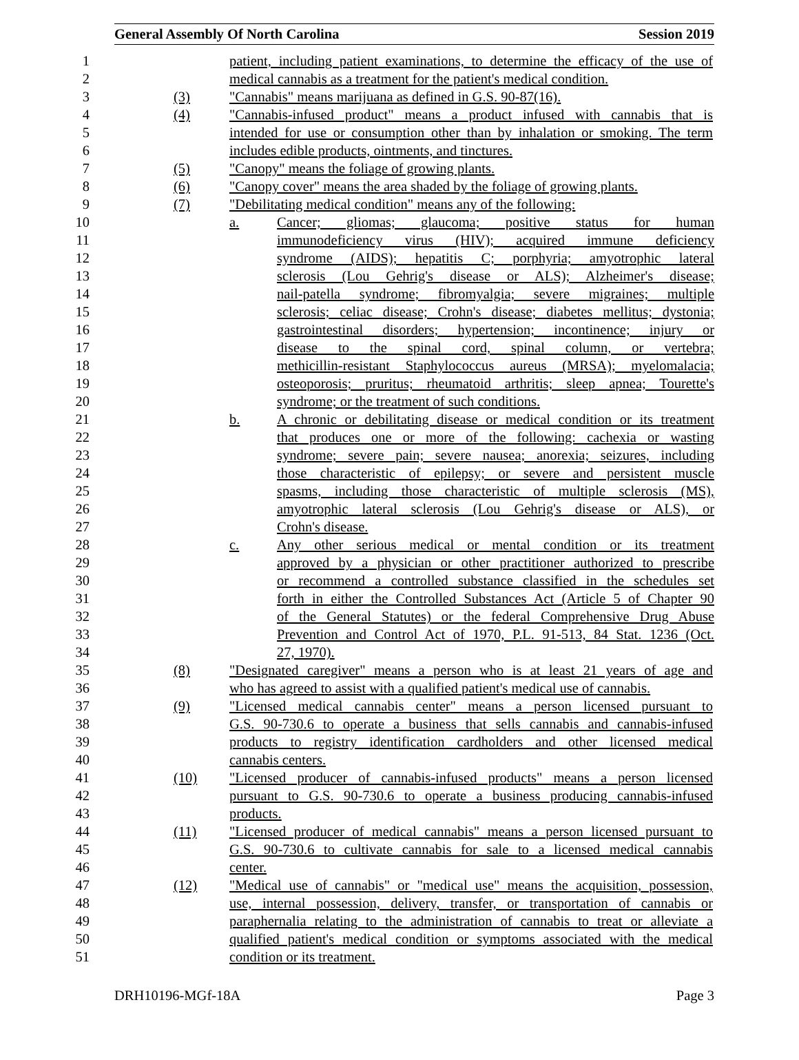General Assembly Of North Carolina Session 2019
1 patient, including patient examinations, to determine the efficacy of the use of
2 medical cannabis as a treatment for the patient's medical condition.
3 (3) "Cannabis" means marijuana as defined in G.S. 90-87(16).
4 (4) "Cannabis-infused product" means a product infused with cannabis that is
5 intended for use or consumption other than by inhalation or smoking. The term
6 includes edible products, ointments, and tinctures.
7 (5) "Canopy" means the foliage of growing plants.
8 (6) "Canopy cover" means the area shaded by the foliage of growing plants.
9 (7) "Debilitating medical condition" means any of the following:
10 a. Cancer; gliomas; glaucoma; positive status for human
11 immunodeficiency virus (HIV); acquired immune deficiency
12 syndrome (AIDS); hepatitis C; porphyria; amyotrophic lateral
13 sclerosis (Lou Gehrig's disease or ALS); Alzheimer's disease;
14 nail-patella syndrome; fibromyalgia; severe migraines; multiple
15 sclerosis; celiac disease; Crohn's disease; diabetes mellitus; dystonia;
16 gastrointestinal disorders; hypertension; incontinence; injury or
17 disease to the spinal cord, spinal column, or vertebra;
18 methicillin-resistant Staphylococcus aureus (MRSA); myelomalacia;
19 osteoporosis; pruritus; rheumatoid arthritis; sleep apnea; Tourette's
20 syndrome; or the treatment of such conditions.
21 b. A chronic or debilitating disease or medical condition or its treatment
22 that produces one or more of the following: cachexia or wasting
23 syndrome; severe pain; severe nausea; anorexia; seizures, including
24 those characteristic of epilepsy; or severe and persistent muscle
25 spasms, including those characteristic of multiple sclerosis (MS),
26 amyotrophic lateral sclerosis (Lou Gehrig's disease or ALS), or
27 Crohn's disease.
28 c. Any other serious medical or mental condition or its treatment
29 approved by a physician or other practitioner authorized to prescribe
30 or recommend a controlled substance classified in the schedules set
31 forth in either the Controlled Substances Act (Article 5 of Chapter 90
32 of the General Statutes) or the federal Comprehensive Drug Abuse
33 Prevention and Control Act of 1970, P.L. 91-513, 84 Stat. 1236 (Oct.
34 27, 1970).
35 (8) "Designated caregiver" means a person who is at least 21 years of age and
36 who has agreed to assist with a qualified patient's medical use of cannabis.
37 (9) "Licensed medical cannabis center" means a person licensed pursuant to
38 G.S. 90-730.6 to operate a business that sells cannabis and cannabis-infused
39 products to registry identification cardholders and other licensed medical
40 cannabis centers.
41 (10) "Licensed producer of cannabis-infused products" means a person licensed
42 pursuant to G.S. 90-730.6 to operate a business producing cannabis-infused
43 products.
44 (11) "Licensed producer of medical cannabis" means a person licensed pursuant to
45 G.S. 90-730.6 to cultivate cannabis for sale to a licensed medical cannabis
46 center.
47 (12) "Medical use of cannabis" or "medical use" means the acquisition, possession,
48 use, internal possession, delivery, transfer, or transportation of cannabis or
49 paraphernalia relating to the administration of cannabis to treat or alleviate a
50 qualified patient's medical condition or symptoms associated with the medical
51 condition or its treatment.
DRH10196-MGf-18A Page 3